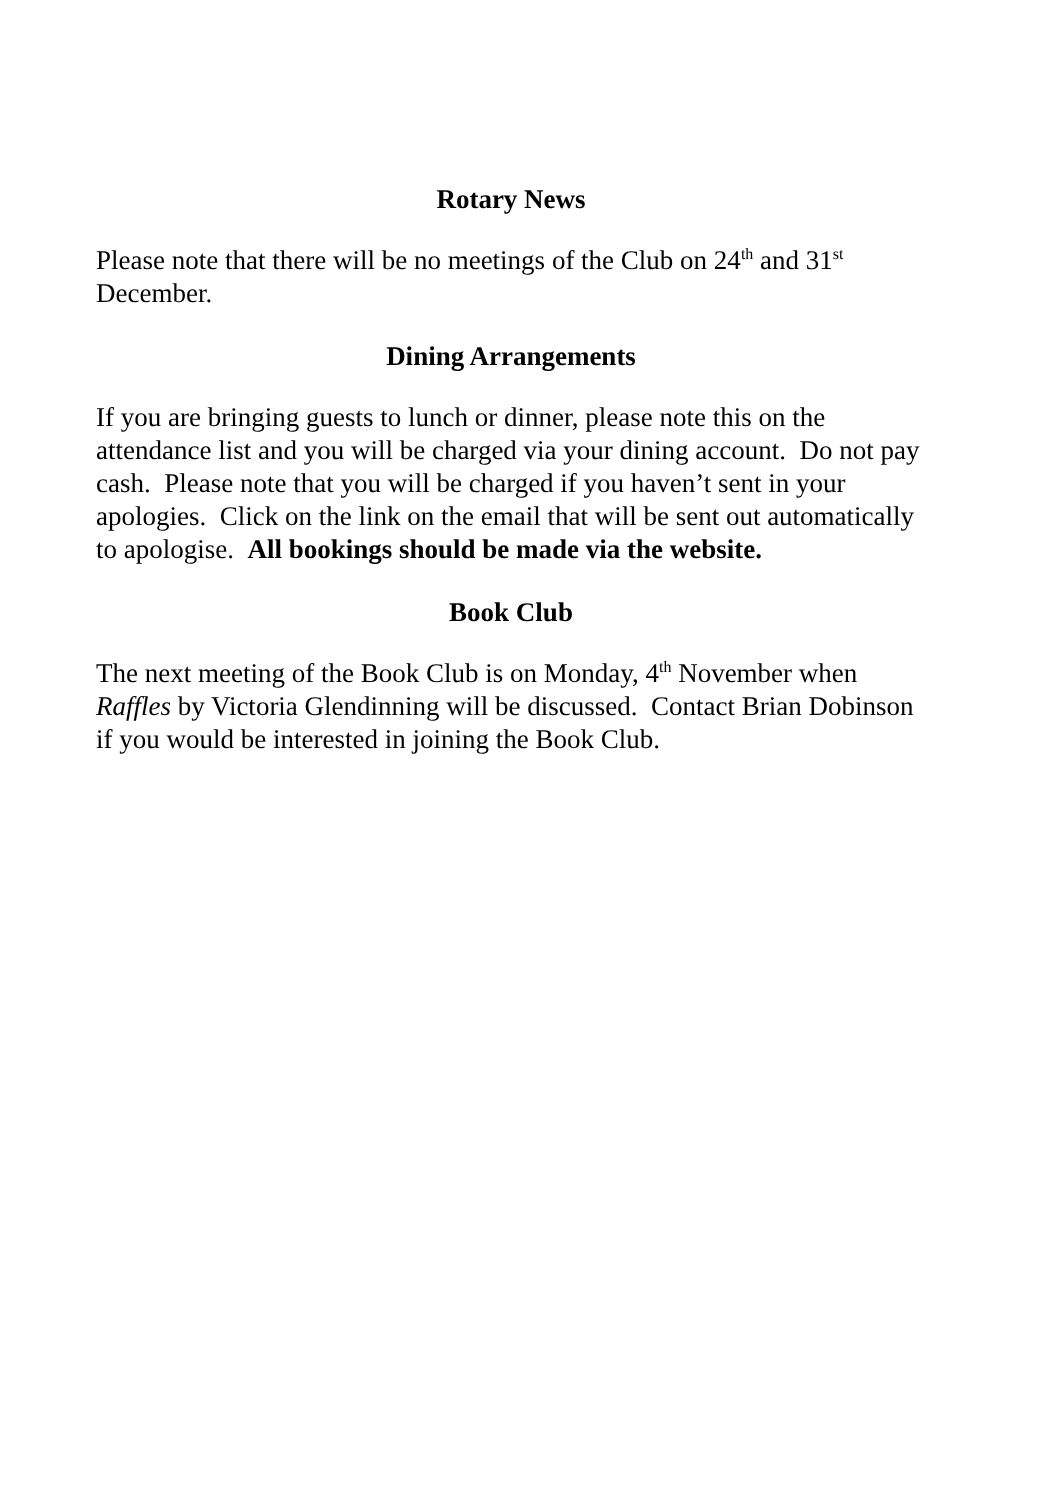Rotary News
Please note that there will be no meetings of the Club on 24<sup>th</sup> and 31<sup>st</sup> December.
Dining Arrangements
If you are bringing guests to lunch or dinner, please note this on the attendance list and you will be charged via your dining account. Do not pay cash. Please note that you will be charged if you haven’t sent in your apologies. Click on the link on the email that will be sent out automatically to apologise. All bookings should be made via the website.
Book Club
The next meeting of the Book Club is on Monday, 4<sup>th</sup> November when Raffles by Victoria Glendinning will be discussed. Contact Brian Dobinson if you would be interested in joining the Book Club.